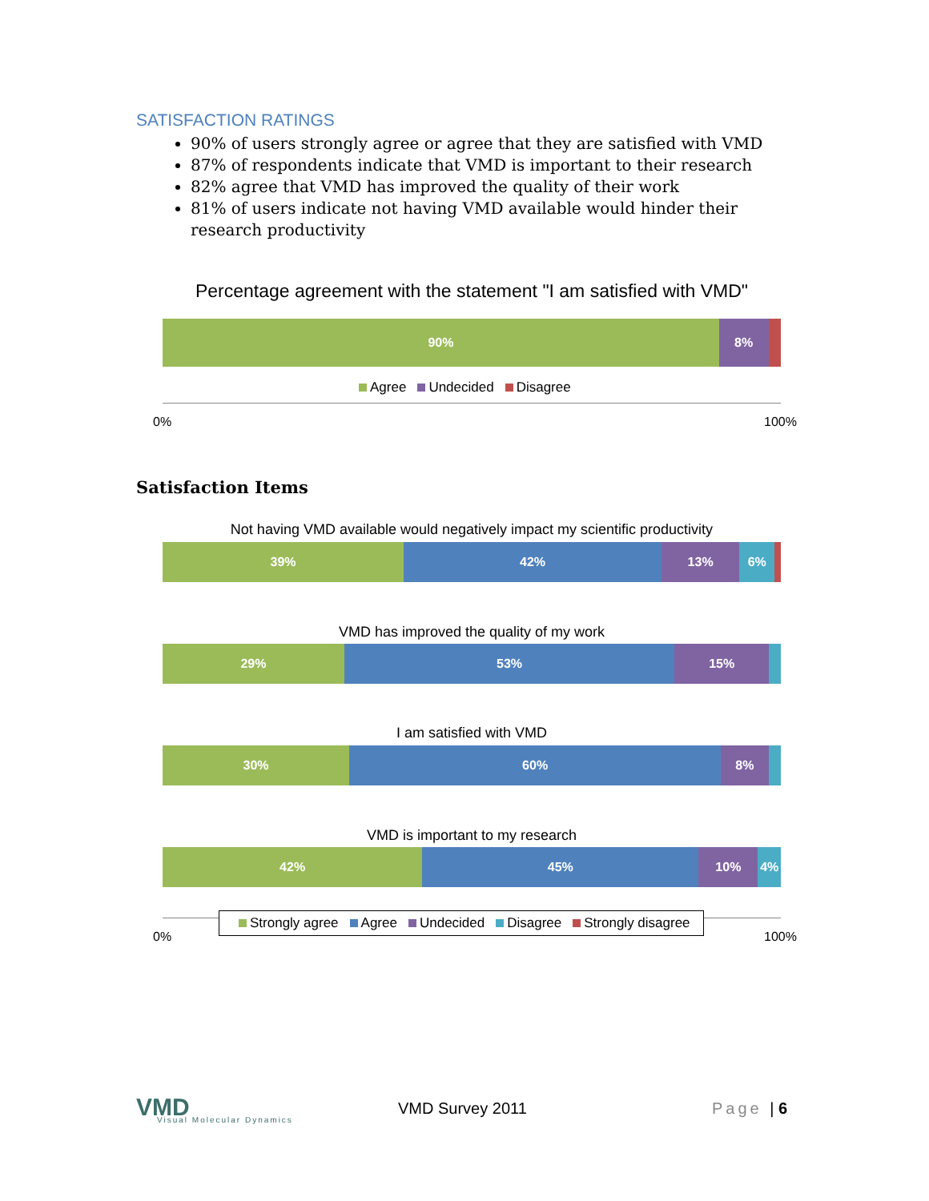SATISFACTION RATINGS
90% of users strongly agree or agree that they are satisfied with VMD
87% of respondents indicate that VMD is important to their research
82% agree that VMD has improved the quality of their work
81% of users indicate not having VMD available would hinder their research productivity
Percentage agreement with the statement "I am satisfied with VMD"
90% 8%
Agree Undecided Disagree
0% 100%
Satisfaction Items
Not having VMD available would negatively impact my scientific productivity
39% 42% 13% 6%
VMD has improved the quality of my work
29% 53% 15%
I am satisfied with VMD
30% 60% 8%
VMD is important to my research
42% 45% 10% 4%
Strongly agree Agree Undecided Disagree Strongly disagree
0% 100%
VMD Visual Molecular Dynamics
VMD Survey 2011 Page | 6